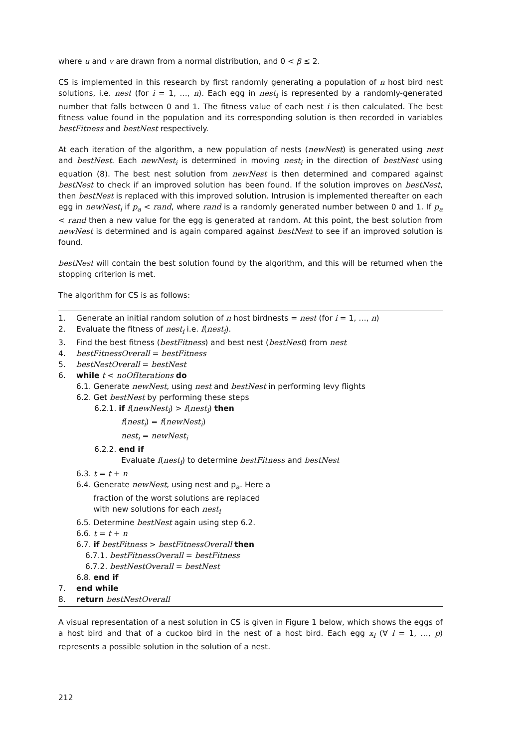where u and v are drawn from a normal distribution, and 0 < β ≤ 2.
CS is implemented in this research by first randomly generating a population of n host bird nest solutions, i.e. nest (for i = 1, …, n). Each egg in nest<sub>i</sub> is represented by a randomly-generated number that falls between 0 and 1. The fitness value of each nest i is then calculated. The best fitness value found in the population and its corresponding solution is then recorded in variables bestFitness and bestNest respectively.
At each iteration of the algorithm, a new population of nests (newNest) is generated using nest and bestNest. Each newNest<sub>i</sub> is determined in moving nest<sub>i</sub> in the direction of bestNest using equation (8). The best nest solution from newNest is then determined and compared against bestNest to check if an improved solution has been found. If the solution improves on bestNest, then bestNest is replaced with this improved solution. Intrusion is implemented thereafter on each egg in newNest<sub>i</sub> if p<sub>a</sub> < rand, where rand is a randomly generated number between 0 and 1. If p<sub>a</sub> < rand then a new value for the egg is generated at random. At this point, the best solution from newNest is determined and is again compared against bestNest to see if an improved solution is found.
bestNest will contain the best solution found by the algorithm, and this will be returned when the stopping criterion is met.
The algorithm for CS is as follows:
1. Generate an initial random solution of n host birdnests = nest (for i = 1, …, n)
2. Evaluate the fitness of nest<sub>i</sub> i.e. f(nest<sub>i</sub>).
3. Find the best fitness (bestFitness) and best nest (bestNest) from nest
4. bestFitnessOverall = bestFitness
5. bestNestOverall = bestNest
6. while t < noOfIterations do
6.1. Generate newNest, using nest and bestNest in performing levy flights
6.2. Get bestNest by performing these steps
6.2.1. if f(newNest<sub>i</sub>) > f(nest<sub>i</sub>) then
f(nest<sub>i</sub>) = f(newNest<sub>i</sub>)
nest<sub>i</sub> = newNest<sub>i</sub>
6.2.2. end if
Evaluate f(nest<sub>i</sub>) to determine bestFitness and bestNest
6.3. t = t + n
6.4. Generate newNest, using nest and p<sub>a</sub>. Here a
fraction of the worst solutions are replaced
with new solutions for each nest<sub>i</sub>
6.5. Determine bestNest again using step 6.2.
6.6. t = t + n
6.7. if bestFitness > bestFitnessOverall then
6.7.1. bestFitnessOverall = bestFitness
6.7.2. bestNestOverall = bestNest
6.8. end if
7. end while
8. return bestNestOverall
A visual representation of a nest solution in CS is given in Figure 1 below, which shows the eggs of a host bird and that of a cuckoo bird in the nest of a host bird. Each egg x<sub>l</sub> (∀ l = 1, …, p) represents a possible solution in the solution of a nest.
212